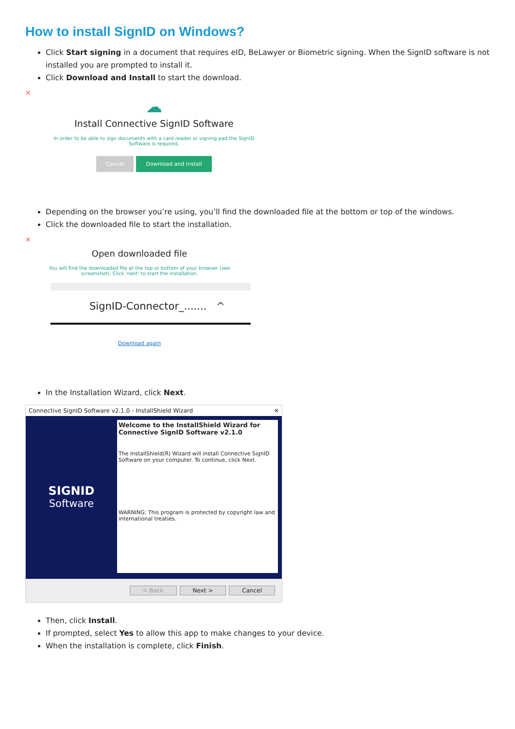How to install SignID on Windows?
Click Start signing in a document that requires eID, BeLawyer or Biometric signing. When the SignID software is not installed you are prompted to install it.
Click Download and Install to start the download.
✕
☁
Install Connective SignID Software
In order to be able to sign documents with a card reader or signing pad the SignID
Software is required.
Cancel Download and Install
Depending on the browser you’re using, you’ll find the downloaded file at the bottom or top of the windows.
Click the downloaded file to start the installation.
✕
Open downloaded file
You will find the downloaded file at the top or bottom of your browser (see
screenshot). Click 'next' to start the installation.
SignID-Connector_....... ^
Download again
In the Installation Wizard, click Next.
Connective SignID Software v2.1.0 - InstallShield Wizard ✕
SIGNID
Software
Welcome to the InstallShield Wizard for Connective SignID Software v2.1.0
The InstallShield(R) Wizard will install Connective SignID Software on your computer. To continue, click Next.
WARNING: This program is protected by copyright law and international treaties.
< Back Next > Cancel
Then, click Install.
If prompted, select Yes to allow this app to make changes to your device.
When the installation is complete, click Finish.